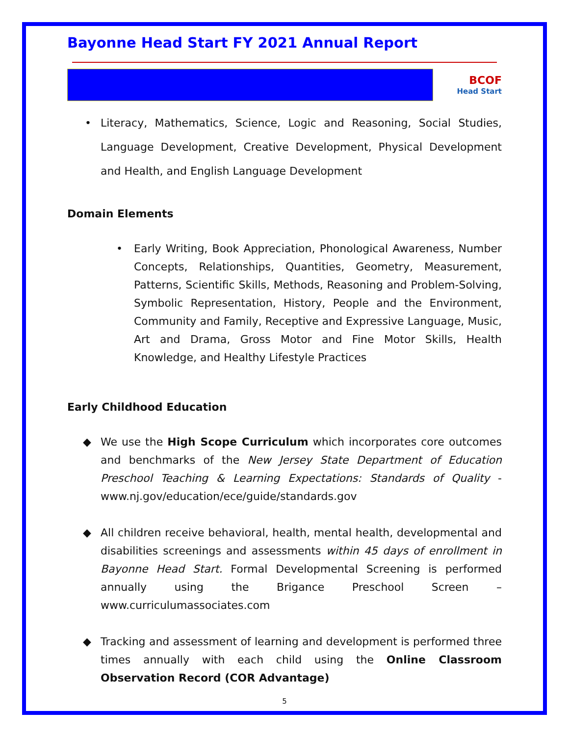Bayonne Head Start FY 2021 Annual Report
BCOF
Head Start
• Literacy, Mathematics, Science, Logic and Reasoning, Social Studies, Language Development, Creative Development, Physical Development and Health, and English Language Development
Domain Elements
• Early Writing, Book Appreciation, Phonological Awareness, Number Concepts, Relationships, Quantities, Geometry, Measurement, Patterns, Scientific Skills, Methods, Reasoning and Problem-Solving, Symbolic Representation, History, People and the Environment, Community and Family, Receptive and Expressive Language, Music, Art and Drama, Gross Motor and Fine Motor Skills, Health Knowledge, and Healthy Lifestyle Practices
Early Childhood Education
◆ We use the High Scope Curriculum which incorporates core outcomes and benchmarks of the New Jersey State Department of Education Preschool Teaching & Learning Expectations: Standards of Quality - www.nj.gov/education/ece/guide/standards.gov
◆ All children receive behavioral, health, mental health, developmental and disabilities screenings and assessments within 45 days of enrollment in Bayonne Head Start. Formal Developmental Screening is performed annually using the Brigance Preschool Screen – www.curriculumassociates.com
◆ Tracking and assessment of learning and development is performed three times annually with each child using the Online Classroom Observation Record (COR Advantage)
5